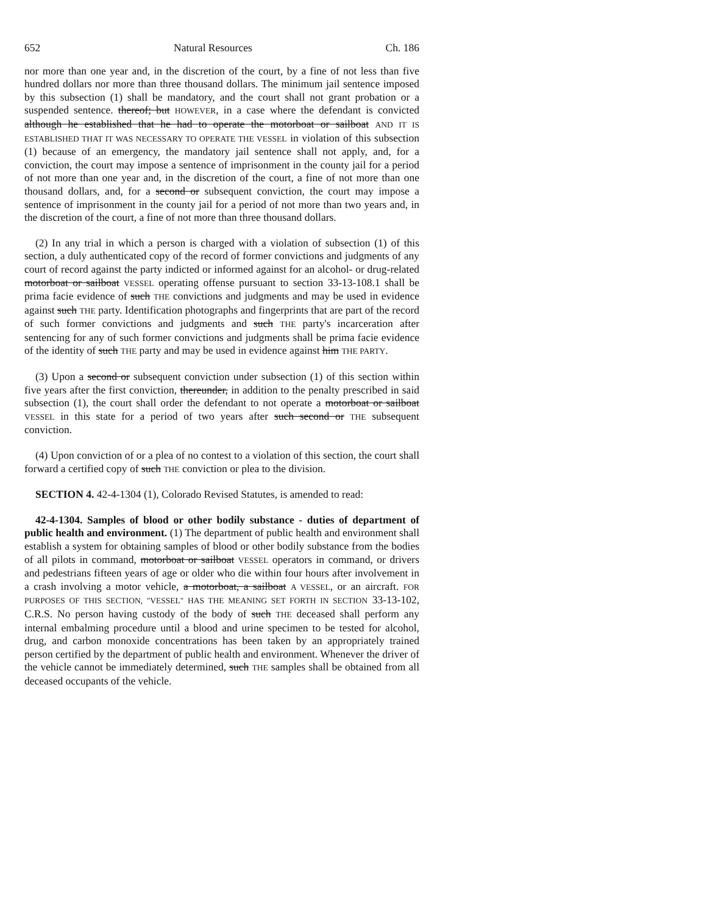652 Natural Resources Ch. 186
nor more than one year and, in the discretion of the court, by a fine of not less than five hundred dollars nor more than three thousand dollars. The minimum jail sentence imposed by this subsection (1) shall be mandatory, and the court shall not grant probation or a suspended sentence. thereof; but HOWEVER, in a case where the defendant is convicted although he established that he had to operate the motorboat or sailboat AND IT IS ESTABLISHED THAT IT WAS NECESSARY TO OPERATE THE VESSEL in violation of this subsection (1) because of an emergency, the mandatory jail sentence shall not apply, and, for a conviction, the court may impose a sentence of imprisonment in the county jail for a period of not more than one year and, in the discretion of the court, a fine of not more than one thousand dollars, and, for a second or subsequent conviction, the court may impose a sentence of imprisonment in the county jail for a period of not more than two years and, in the discretion of the court, a fine of not more than three thousand dollars.
(2) In any trial in which a person is charged with a violation of subsection (1) of this section, a duly authenticated copy of the record of former convictions and judgments of any court of record against the party indicted or informed against for an alcohol- or drug-related motorboat or sailboat VESSEL operating offense pursuant to section 33-13-108.1 shall be prima facie evidence of such THE convictions and judgments and may be used in evidence against such THE party. Identification photographs and fingerprints that are part of the record of such former convictions and judgments and such THE party's incarceration after sentencing for any of such former convictions and judgments shall be prima facie evidence of the identity of such THE party and may be used in evidence against him THE PARTY.
(3) Upon a second or subsequent conviction under subsection (1) of this section within five years after the first conviction, thereunder, in addition to the penalty prescribed in said subsection (1), the court shall order the defendant to not operate a motorboat or sailboat VESSEL in this state for a period of two years after such second or THE subsequent conviction.
(4) Upon conviction of or a plea of no contest to a violation of this section, the court shall forward a certified copy of such THE conviction or plea to the division.
SECTION 4. 42-4-1304 (1), Colorado Revised Statutes, is amended to read:
42-4-1304. Samples of blood or other bodily substance - duties of department of public health and environment. (1) The department of public health and environment shall establish a system for obtaining samples of blood or other bodily substance from the bodies of all pilots in command, motorboat or sailboat VESSEL operators in command, or drivers and pedestrians fifteen years of age or older who die within four hours after involvement in a crash involving a motor vehicle, a motorboat, a sailboat A VESSEL, or an aircraft. FOR PURPOSES OF THIS SECTION, "VESSEL" HAS THE MEANING SET FORTH IN SECTION 33-13-102, C.R.S. No person having custody of the body of such THE deceased shall perform any internal embalming procedure until a blood and urine specimen to be tested for alcohol, drug, and carbon monoxide concentrations has been taken by an appropriately trained person certified by the department of public health and environment. Whenever the driver of the vehicle cannot be immediately determined, such THE samples shall be obtained from all deceased occupants of the vehicle.